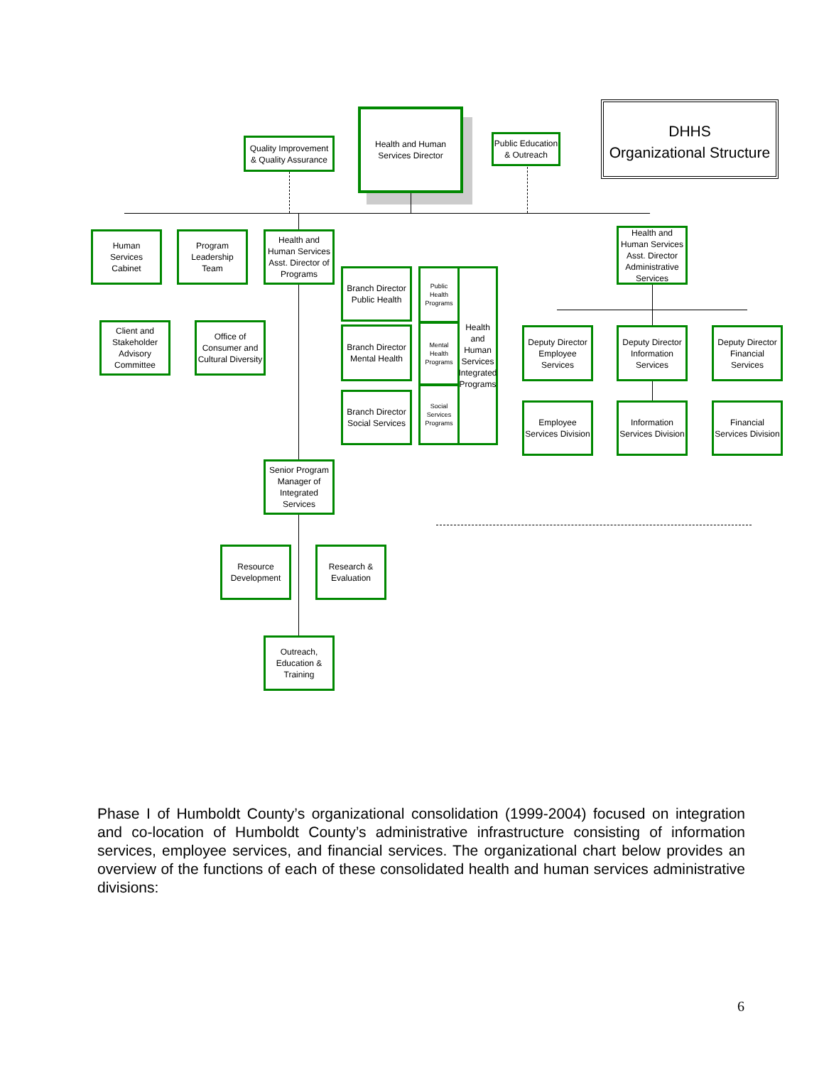DHHS
Organizational Structure
Health and Human
Services Director
Quality Improvement
& Quality Assurance
Public Education
& Outreach
Human
Services
Cabinet
Program
Leadership
Team
Health and
Human Services
Asst. Director of
Programs
Health and
Human Services
Asst. Director
Administrative
Services
Client and
Stakeholder
Advisory
Committee
Office of
Consumer and
Cultural Diversity
Branch Director
Public Health
Branch Director
Mental Health
Branch Director
Social Services
Public Health
Programs
Mental Health
Programs
Social Services
Programs
Health and
Human
Services
Integrated
Programs
Deputy Director
Employee
Services
Deputy Director
Information
Services
Deputy Director
Financial
Services
Employee
Services Division
Information
Services Division
Financial
Services Division
Senior Program
Manager of
Integrated
Services
Resource
Development
Research &
Evaluation
Outreach,
Education &
Training
Phase I of Humboldt County’s organizational consolidation (1999-2004) focused on integration and co-location of Humboldt County’s administrative infrastructure consisting of information services, employee services, and financial services. The organizational chart below provides an overview of the functions of each of these consolidated health and human services administrative divisions:
6